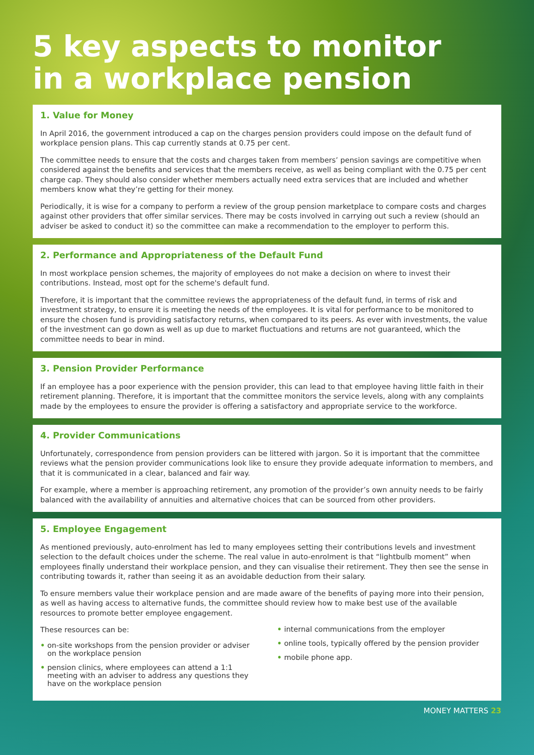5 key aspects to monitor
in a workplace pension
1. Value for Money
In April 2016, the government introduced a cap on the charges pension providers could impose on the default fund of workplace pension plans. This cap currently stands at 0.75 per cent.
The committee needs to ensure that the costs and charges taken from members’ pension savings are competitive when considered against the benefits and services that the members receive, as well as being compliant with the 0.75 per cent charge cap. They should also consider whether members actually need extra services that are included and whether members know what they’re getting for their money.
Periodically, it is wise for a company to perform a review of the group pension marketplace to compare costs and charges against other providers that offer similar services. There may be costs involved in carrying out such a review (should an adviser be asked to conduct it) so the committee can make a recommendation to the employer to perform this.
2. Performance and Appropriateness of the Default Fund
In most workplace pension schemes, the majority of employees do not make a decision on where to invest their contributions. Instead, most opt for the scheme's default fund.
Therefore, it is important that the committee reviews the appropriateness of the default fund, in terms of risk and investment strategy, to ensure it is meeting the needs of the employees. It is vital for performance to be monitored to ensure the chosen fund is providing satisfactory returns, when compared to its peers. As ever with investments, the value of the investment can go down as well as up due to market fluctuations and returns are not guaranteed, which the committee needs to bear in mind.
3. Pension Provider Performance
If an employee has a poor experience with the pension provider, this can lead to that employee having little faith in their retirement planning. Therefore, it is important that the committee monitors the service levels, along with any complaints made by the employees to ensure the provider is offering a satisfactory and appropriate service to the workforce.
4. Provider Communications
Unfortunately, correspondence from pension providers can be littered with jargon. So it is important that the committee reviews what the pension provider communications look like to ensure they provide adequate information to members, and that it is communicated in a clear, balanced and fair way.
For example, where a member is approaching retirement, any promotion of the provider’s own annuity needs to be fairly balanced with the availability of annuities and alternative choices that can be sourced from other providers.
5. Employee Engagement
As mentioned previously, auto-enrolment has led to many employees setting their contributions levels and investment selection to the default choices under the scheme. The real value in auto-enrolment is that “lightbulb moment” when employees finally understand their workplace pension, and they can visualise their retirement. They then see the sense in contributing towards it, rather than seeing it as an avoidable deduction from their salary.
To ensure members value their workplace pension and are made aware of the benefits of paying more into their pension, as well as having access to alternative funds, the committee should review how to make best use of the available resources to promote better employee engagement.
These resources can be:
• on-site workshops from the pension provider or adviser on the workplace pension
• pension clinics, where employees can attend a 1:1 meeting with an adviser to address any questions they have on the workplace pension
• internal communications from the employer
• online tools, typically offered by the pension provider
• mobile phone app.
MONEY MATTERS 23